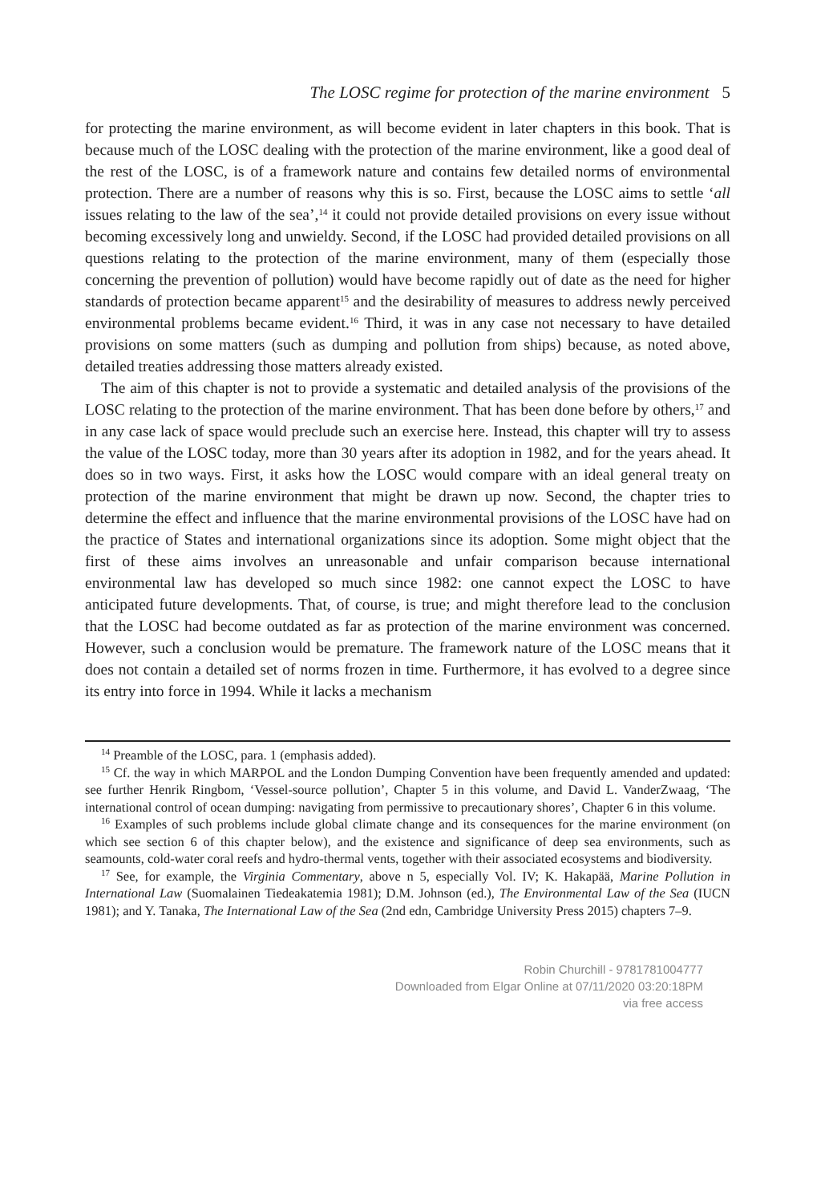The LOSC regime for protection of the marine environment 5
for protecting the marine environment, as will become evident in later chapters in this book. That is because much of the LOSC dealing with the protection of the marine environment, like a good deal of the rest of the LOSC, is of a framework nature and contains few detailed norms of environmental protection. There are a number of reasons why this is so. First, because the LOSC aims to settle ‘all issues relating to the law of the sea’,<sup>14</sup> it could not provide detailed provisions on every issue without becoming excessively long and unwieldy. Second, if the LOSC had provided detailed provisions on all questions relating to the protection of the marine environment, many of them (especially those concerning the prevention of pollution) would have become rapidly out of date as the need for higher standards of protection became apparent<sup>15</sup> and the desirability of measures to address newly perceived environmental problems became evident.<sup>16</sup> Third, it was in any case not necessary to have detailed provisions on some matters (such as dumping and pollution from ships) because, as noted above, detailed treaties addressing those matters already existed.
The aim of this chapter is not to provide a systematic and detailed analysis of the provisions of the LOSC relating to the protection of the marine environment. That has been done before by others,<sup>17</sup> and in any case lack of space would preclude such an exercise here. Instead, this chapter will try to assess the value of the LOSC today, more than 30 years after its adoption in 1982, and for the years ahead. It does so in two ways. First, it asks how the LOSC would compare with an ideal general treaty on protection of the marine environment that might be drawn up now. Second, the chapter tries to determine the effect and influence that the marine environmental provisions of the LOSC have had on the practice of States and international organizations since its adoption. Some might object that the first of these aims involves an unreasonable and unfair comparison because international environmental law has developed so much since 1982: one cannot expect the LOSC to have anticipated future developments. That, of course, is true; and might therefore lead to the conclusion that the LOSC had become outdated as far as protection of the marine environment was concerned. However, such a conclusion would be premature. The framework nature of the LOSC means that it does not contain a detailed set of norms frozen in time. Furthermore, it has evolved to a degree since its entry into force in 1994. While it lacks a mechanism
<sup>14</sup> Preamble of the LOSC, para. 1 (emphasis added).
<sup>15</sup> Cf. the way in which MARPOL and the London Dumping Convention have been frequently amended and updated: see further Henrik Ringbom, ‘Vessel-source pollution’, Chapter 5 in this volume, and David L. VanderZwaag, ‘The international control of ocean dumping: navigating from permissive to precautionary shores’, Chapter 6 in this volume.
<sup>16</sup> Examples of such problems include global climate change and its consequences for the marine environment (on which see section 6 of this chapter below), and the existence and significance of deep sea environments, such as seamounts, cold-water coral reefs and hydro-thermal vents, together with their associated ecosystems and biodiversity.
<sup>17</sup> See, for example, the Virginia Commentary, above n 5, especially Vol. IV; K. Hakapää, Marine Pollution in International Law (Suomalainen Tiedeakatemia 1981); D.M. Johnson (ed.), The Environmental Law of the Sea (IUCN 1981); and Y. Tanaka, The International Law of the Sea (2nd edn, Cambridge University Press 2015) chapters 7–9.
Robin Churchill - 9781781004777
Downloaded from Elgar Online at 07/11/2020 03:20:18PM
via free access